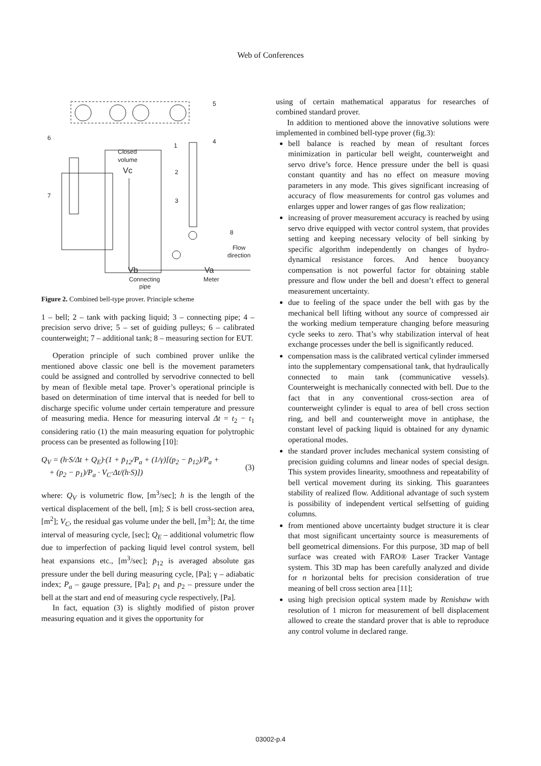Web of Conferences
6
7
5
4
1
2
3
8
Closed
volume
Vc
Flow
direction
Vb
Va
Connecting
pipe
Meter
Figure 2. Combined bell-type prover. Principle scheme
1 – bell; 2 – tank with packing liquid; 3 – connecting pipe; 4 – precision servo drive; 5 – set of guiding pulleys; 6 – calibrated counterweight; 7 – additional tank; 8 – measuring section for EUT.
Operation principle of such combined prover unlike the mentioned above classic one bell is the movement parameters could be assigned and controlled by servodrive connected to bell by mean of flexible metal tape. Prover’s operational principle is based on determination of time interval that is needed for bell to discharge specific volume under certain temperature and pressure of measuring media. Hence for measuring interval Δt = t<sub>2</sub> − t<sub>1</sub> considering ratio (1) the main measuring equation for polytrophic process can be presented as following [10]:
Q<sub>V</sub> = (h·S/Δt + Q<sub>E</sub>)·(1 + p̄<sub>12</sub>/P<sub>a</sub> + (1/γ)[(p<sub>2</sub> − p̄<sub>12</sub>)/P<sub>a</sub> +
+ (p<sub>2</sub> − p<sub>1</sub>)/P<sub>a</sub> · V<sub>C</sub>·Δt/(h·S)]) (3)
where: Q<sub>V</sub> is volumetric flow, [m<sup>3</sup>/sec]; h is the length of the vertical displacement of the bell, [m]; S is bell cross-section area, [m<sup>2</sup>]; V<sub>C</sub>, the residual gas volume under the bell, [m<sup>3</sup>]; Δt, the time interval of measuring cycle, [sec]; Q<sub>E</sub> – additional volumetric flow due to imperfection of packing liquid level control system, bell heat expansions etc., [m<sup>3</sup>/sec]; p̄<sub>12</sub> is averaged absolute gas pressure under the bell during measuring cycle, [Pa]; γ – adiabatic index; P<sub>a</sub> – gauge pressure, [Pa]; p<sub>1</sub> and p<sub>2</sub> – pressure under the bell at the start and end of measuring cycle respectively, [Pa].
In fact, equation (3) is slightly modified of piston prover measuring equation and it gives the opportunity for
using of certain mathematical apparatus for researches of combined standard prover.
In addition to mentioned above the innovative solutions were implemented in combined bell-type prover (fig.3):
bell balance is reached by mean of resultant forces minimization in particular bell weight, counterweight and servo drive’s force. Hence pressure under the bell is quasi constant quantity and has no effect on measure moving parameters in any mode. This gives significant increasing of accuracy of flow measurements for control gas volumes and enlarges upper and lower ranges of gas flow realization;
increasing of prover measurement accuracy is reached by using servo drive equipped with vector control system, that provides setting and keeping necessary velocity of bell sinking by specific algorithm independently on changes of hydro-dynamical resistance forces. And hence buoyancy compensation is not powerful factor for obtaining stable pressure and flow under the bell and doesn’t effect to general measurement uncertainty.
due to feeling of the space under the bell with gas by the mechanical bell lifting without any source of compressed air the working medium temperature changing before measuring cycle seeks to zero. That’s why stabilization interval of heat exchange processes under the bell is significantly reduced.
compensation mass is the calibrated vertical cylinder immersed into the supplementary compensational tank, that hydraulically connected to main tank (communicative vessels). Counterweight is mechanically connected with bell. Due to the fact that in any conventional cross-section area of counterweight cylinder is equal to area of bell cross section ring, and bell and counterweight move in antiphase, the constant level of packing liquid is obtained for any dynamic operational modes.
the standard prover includes mechanical system consisting of precision guiding columns and linear nodes of special design. This system provides linearity, smoothness and repeatability of bell vertical movement during its sinking. This guarantees stability of realized flow. Additional advantage of such system is possibility of independent vertical selfsetting of guiding columns.
from mentioned above uncertainty budget structure it is clear that most significant uncertainty source is measurements of bell geometrical dimensions. For this purpose, 3D map of bell surface was created with FARO® Laser Tracker Vantage system. This 3D map has been carefully analyzed and divide for n horizontal belts for precision consideration of true meaning of bell cross section area [11];
using high precision optical system made by Renishaw with resolution of 1 micron for measurement of bell displacement allowed to create the standard prover that is able to reproduce any control volume in declared range.
03002-p.4